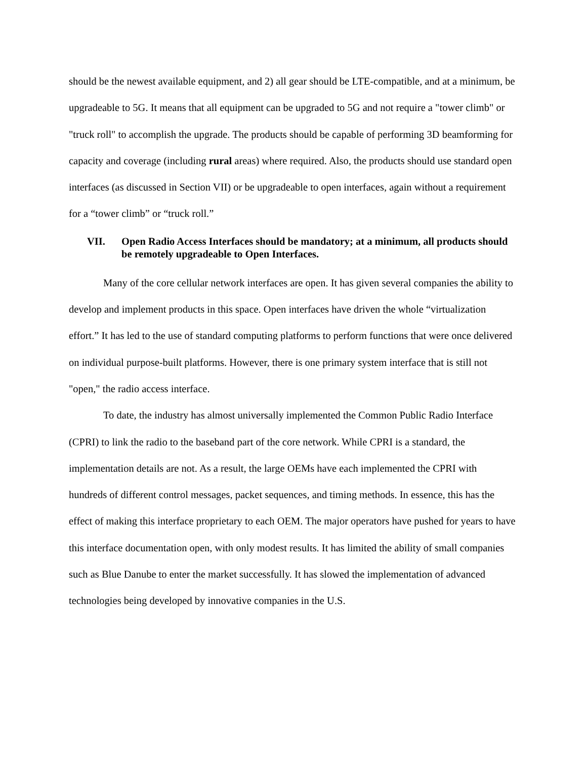should be the newest available equipment, and 2) all gear should be LTE-compatible, and at a minimum, be upgradeable to 5G. It means that all equipment can be upgraded to 5G and not require a "tower climb" or "truck roll" to accomplish the upgrade. The products should be capable of performing 3D beamforming for capacity and coverage (including rural areas) where required. Also, the products should use standard open interfaces (as discussed in Section VII) or be upgradeable to open interfaces, again without a requirement for a “tower climb” or “truck roll.”
VII. Open Radio Access Interfaces should be mandatory; at a minimum, all products should be remotely upgradeable to Open Interfaces.
Many of the core cellular network interfaces are open. It has given several companies the ability to develop and implement products in this space. Open interfaces have driven the whole “virtualization effort.” It has led to the use of standard computing platforms to perform functions that were once delivered on individual purpose-built platforms. However, there is one primary system interface that is still not "open," the radio access interface.
To date, the industry has almost universally implemented the Common Public Radio Interface (CPRI) to link the radio to the baseband part of the core network. While CPRI is a standard, the implementation details are not. As a result, the large OEMs have each implemented the CPRI with hundreds of different control messages, packet sequences, and timing methods. In essence, this has the effect of making this interface proprietary to each OEM. The major operators have pushed for years to have this interface documentation open, with only modest results. It has limited the ability of small companies such as Blue Danube to enter the market successfully. It has slowed the implementation of advanced technologies being developed by innovative companies in the U.S.